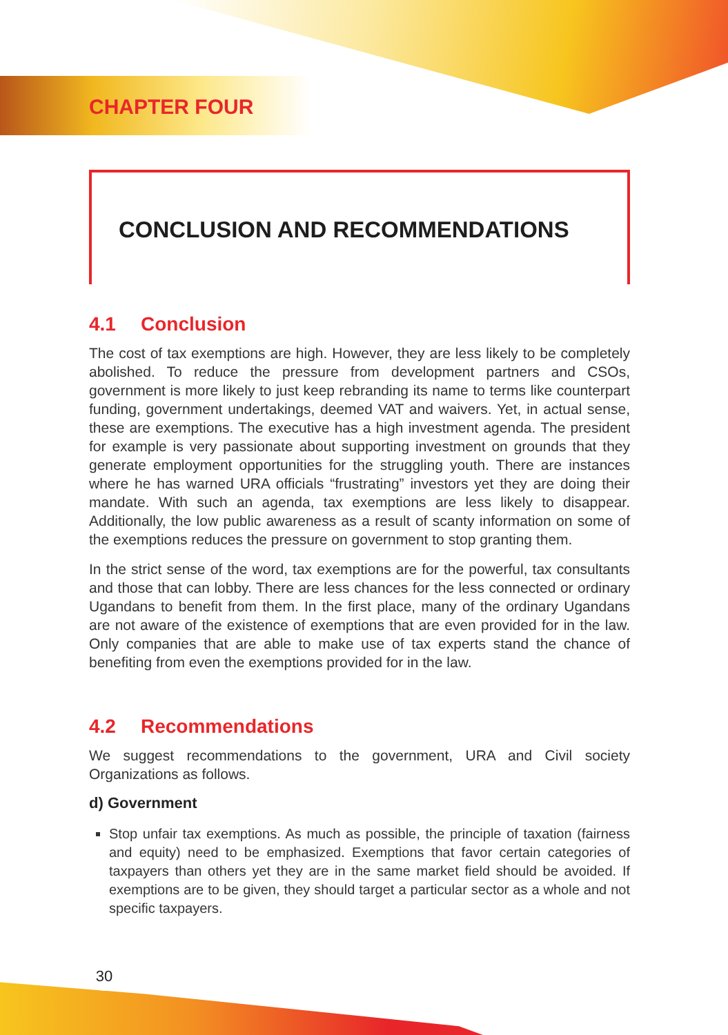CHAPTER FOUR
CONCLUSION AND RECOMMENDATIONS
4.1 Conclusion
The cost of tax exemptions are high. However, they are less likely to be completely abolished. To reduce the pressure from development partners and CSOs, government is more likely to just keep rebranding its name to terms like counterpart funding, government undertakings, deemed VAT and waivers. Yet, in actual sense, these are exemptions. The executive has a high investment agenda. The president for example is very passionate about supporting investment on grounds that they generate employment opportunities for the struggling youth. There are instances where he has warned URA officials “frustrating” investors yet they are doing their mandate. With such an agenda, tax exemptions are less likely to disappear. Additionally, the low public awareness as a result of scanty information on some of the exemptions reduces the pressure on government to stop granting them.
In the strict sense of the word, tax exemptions are for the powerful, tax consultants and those that can lobby. There are less chances for the less connected or ordinary Ugandans to benefit from them. In the first place, many of the ordinary Ugandans are not aware of the existence of exemptions that are even provided for in the law. Only companies that are able to make use of tax experts stand the chance of benefiting from even the exemptions provided for in the law.
4.2 Recommendations
We suggest recommendations to the government, URA and Civil society Organizations as follows.
d) Government
Stop unfair tax exemptions. As much as possible, the principle of taxation (fairness and equity) need to be emphasized. Exemptions that favor certain categories of taxpayers than others yet they are in the same market field should be avoided. If exemptions are to be given, they should target a particular sector as a whole and not specific taxpayers.
30